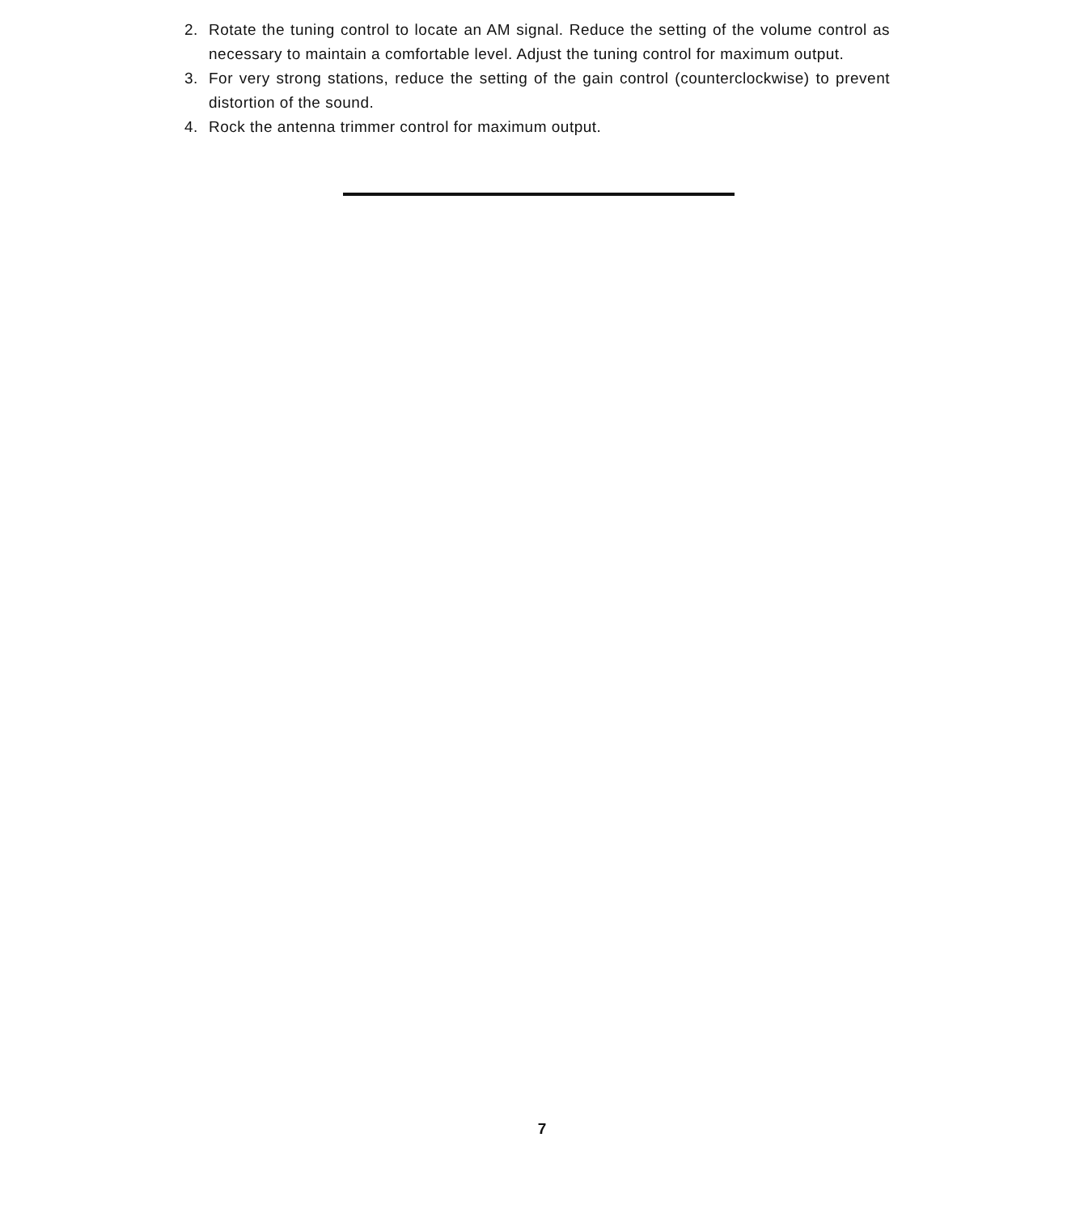2. Rotate the tuning control to locate an AM signal. Reduce the setting of the volume control as necessary to maintain a comfortable level. Adjust the tuning control for maximum output.
3. For very strong stations, reduce the setting of the gain control (counterclockwise) to prevent distortion of the sound.
4. Rock the antenna trimmer control for maximum output.
7